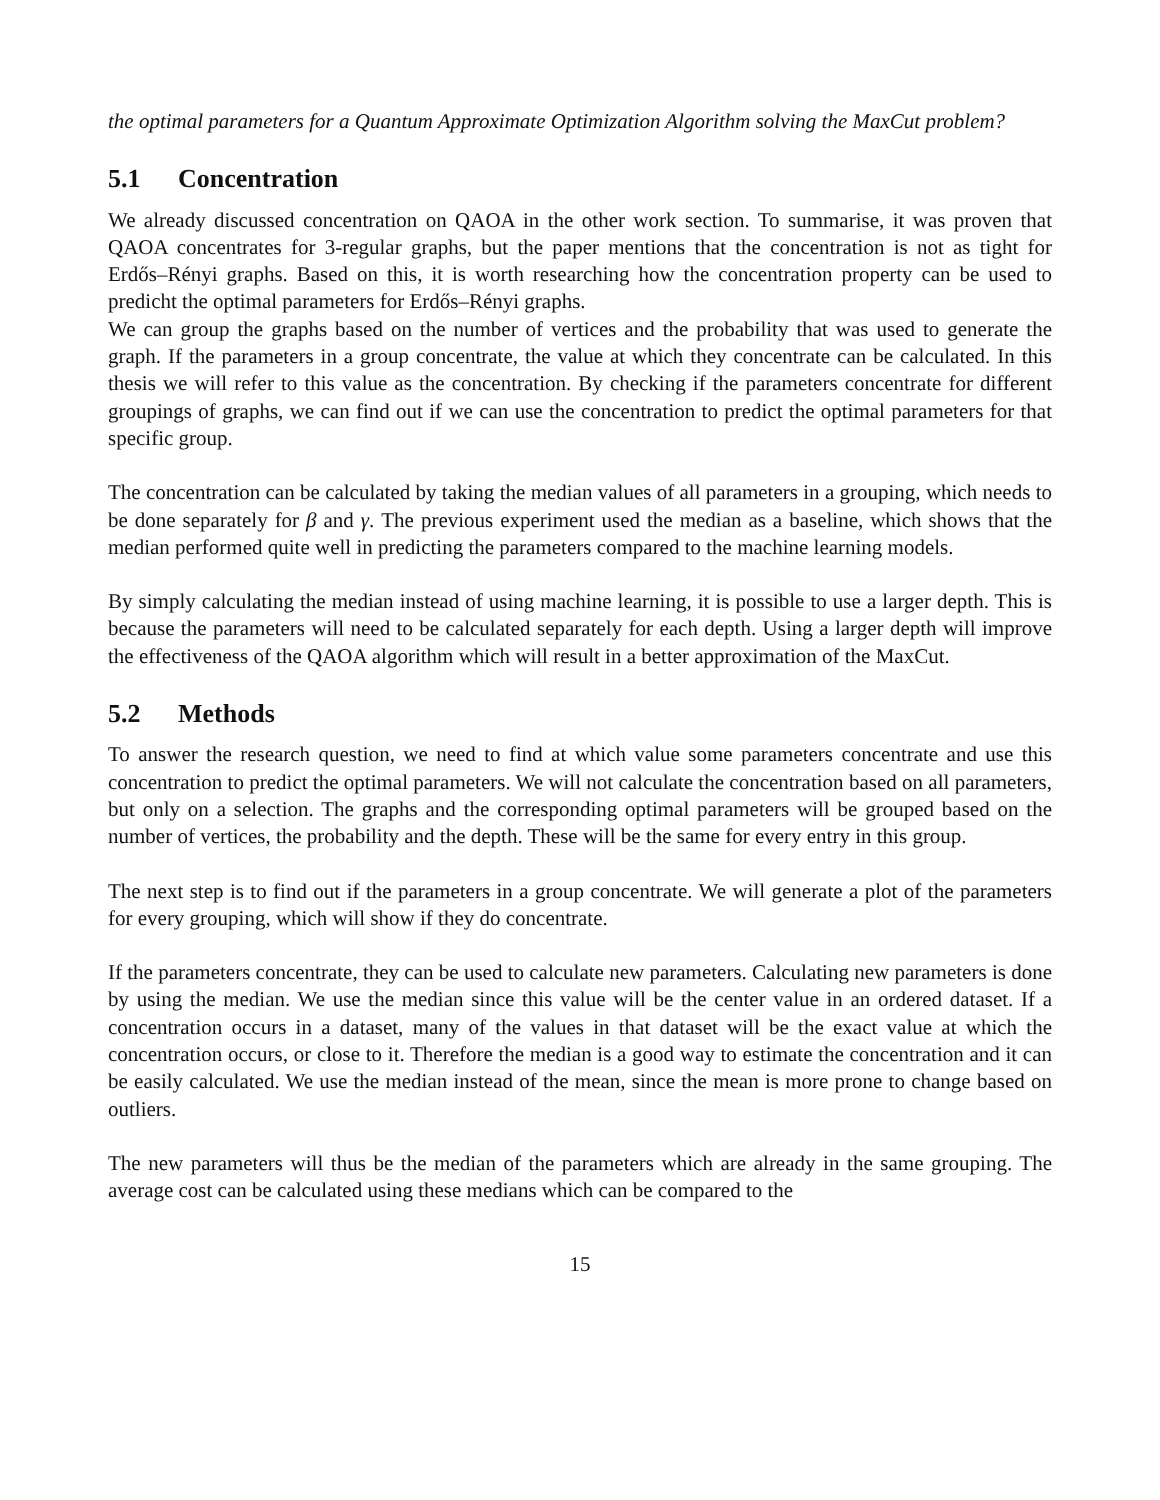the optimal parameters for a Quantum Approximate Optimization Algorithm solving the MaxCut problem?
5.1 Concentration
We already discussed concentration on QAOA in the other work section. To summarise, it was proven that QAOA concentrates for 3-regular graphs, but the paper mentions that the concentration is not as tight for Erdős–Rényi graphs. Based on this, it is worth researching how the concentration property can be used to predicht the optimal parameters for Erdős–Rényi graphs.
We can group the graphs based on the number of vertices and the probability that was used to generate the graph. If the parameters in a group concentrate, the value at which they concentrate can be calculated. In this thesis we will refer to this value as the concentration. By checking if the parameters concentrate for different groupings of graphs, we can find out if we can use the concentration to predict the optimal parameters for that specific group.
The concentration can be calculated by taking the median values of all parameters in a grouping, which needs to be done separately for β and γ. The previous experiment used the median as a baseline, which shows that the median performed quite well in predicting the parameters compared to the machine learning models.
By simply calculating the median instead of using machine learning, it is possible to use a larger depth. This is because the parameters will need to be calculated separately for each depth. Using a larger depth will improve the effectiveness of the QAOA algorithm which will result in a better approximation of the MaxCut.
5.2 Methods
To answer the research question, we need to find at which value some parameters concentrate and use this concentration to predict the optimal parameters. We will not calculate the concentration based on all parameters, but only on a selection. The graphs and the corresponding optimal parameters will be grouped based on the number of vertices, the probability and the depth. These will be the same for every entry in this group.
The next step is to find out if the parameters in a group concentrate. We will generate a plot of the parameters for every grouping, which will show if they do concentrate.
If the parameters concentrate, they can be used to calculate new parameters. Calculating new parameters is done by using the median. We use the median since this value will be the center value in an ordered dataset. If a concentration occurs in a dataset, many of the values in that dataset will be the exact value at which the concentration occurs, or close to it. Therefore the median is a good way to estimate the concentration and it can be easily calculated. We use the median instead of the mean, since the mean is more prone to change based on outliers.
The new parameters will thus be the median of the parameters which are already in the same grouping. The average cost can be calculated using these medians which can be compared to the
15